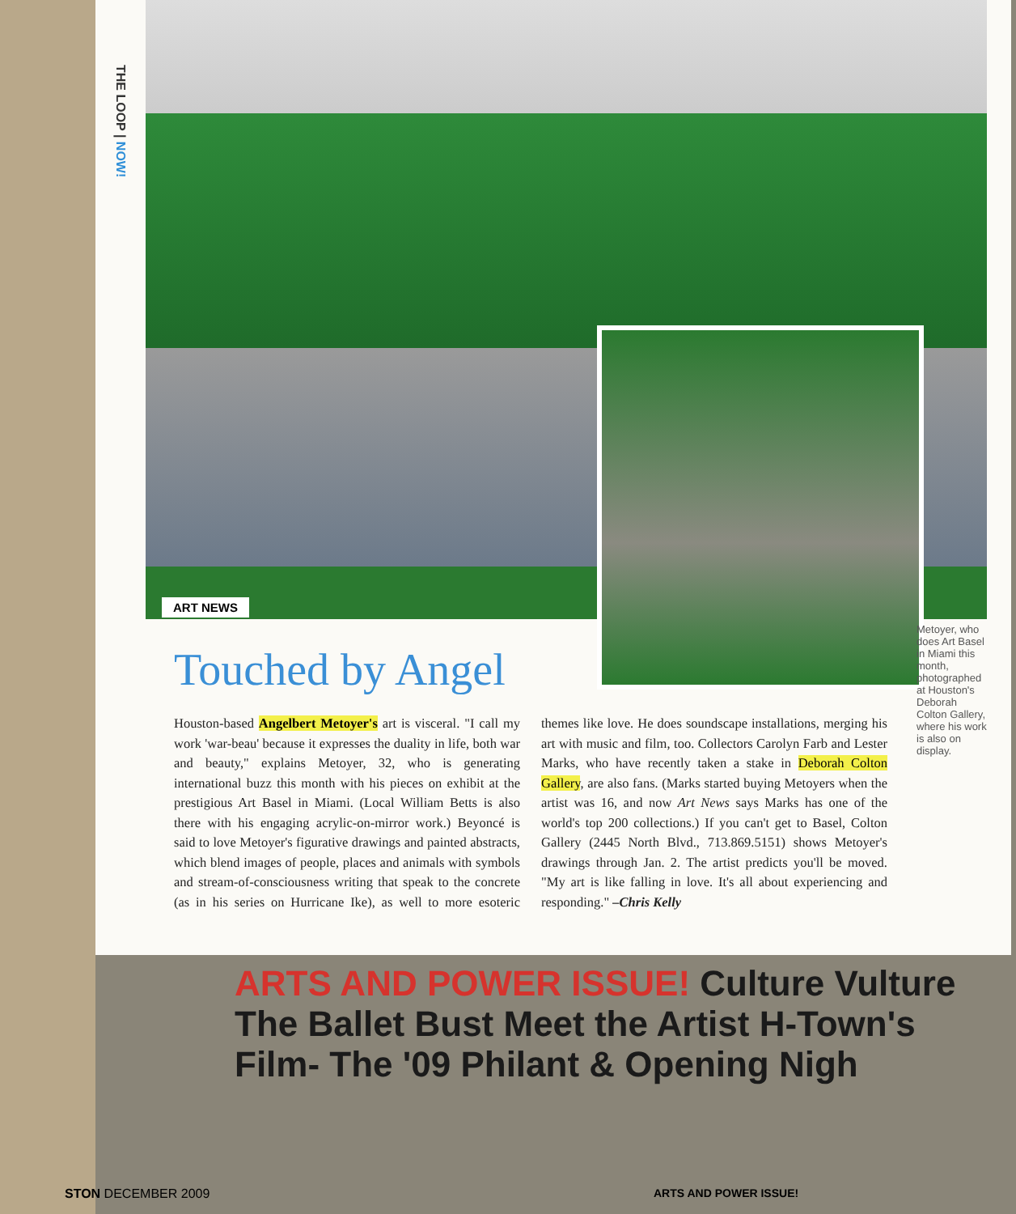THE LOOP | NOW!
ART NEWS
Touched by Angel
Houston-based Angelbert Metoyer's art is visceral. "I call my work 'war-beau' because it expresses the duality in life, both war and beauty," explains Metoyer, 32, who is generating international buzz this month with his pieces on exhibit at the prestigious Art Basel in Miami. (Local William Betts is also there with his engaging acrylic-on-mirror work.) Beyoncé is said to love Metoyer's figurative drawings and painted abstracts, which blend images of people, places and animals with symbols and stream-of-consciousness writing that speak to the concrete (as in his series on Hurricane Ike), as well to more esoteric themes like love. He does soundscape installations, merging his art with music and film, too. Collectors Carolyn Farb and Lester Marks, who have recently taken a stake in Deborah Colton Gallery, are also fans. (Marks started buying Metoyers when the artist was 16, and now Art News says Marks has one of the world's top 200 collections.) If you can't get to Basel, Colton Gallery (2445 North Blvd., 713.869.5151) shows Metoyer's drawings through Jan. 2. The artist predicts you'll be moved. "My art is like falling in love. It's all about experiencing and responding." –Chris Kelly
Metoyer, who does Art Basel in Miami this month, photographed at Houston's Deborah Colton Gallery, where his work is also on display.
ARTS AND POWER ISSUE! Culture Vulture The Ballet Bust Meet the Artist H-Town's Film- The '09 Philant & Opening Nigh
STON DECEMBER 2009 ARTS AND POWER ISSUE!